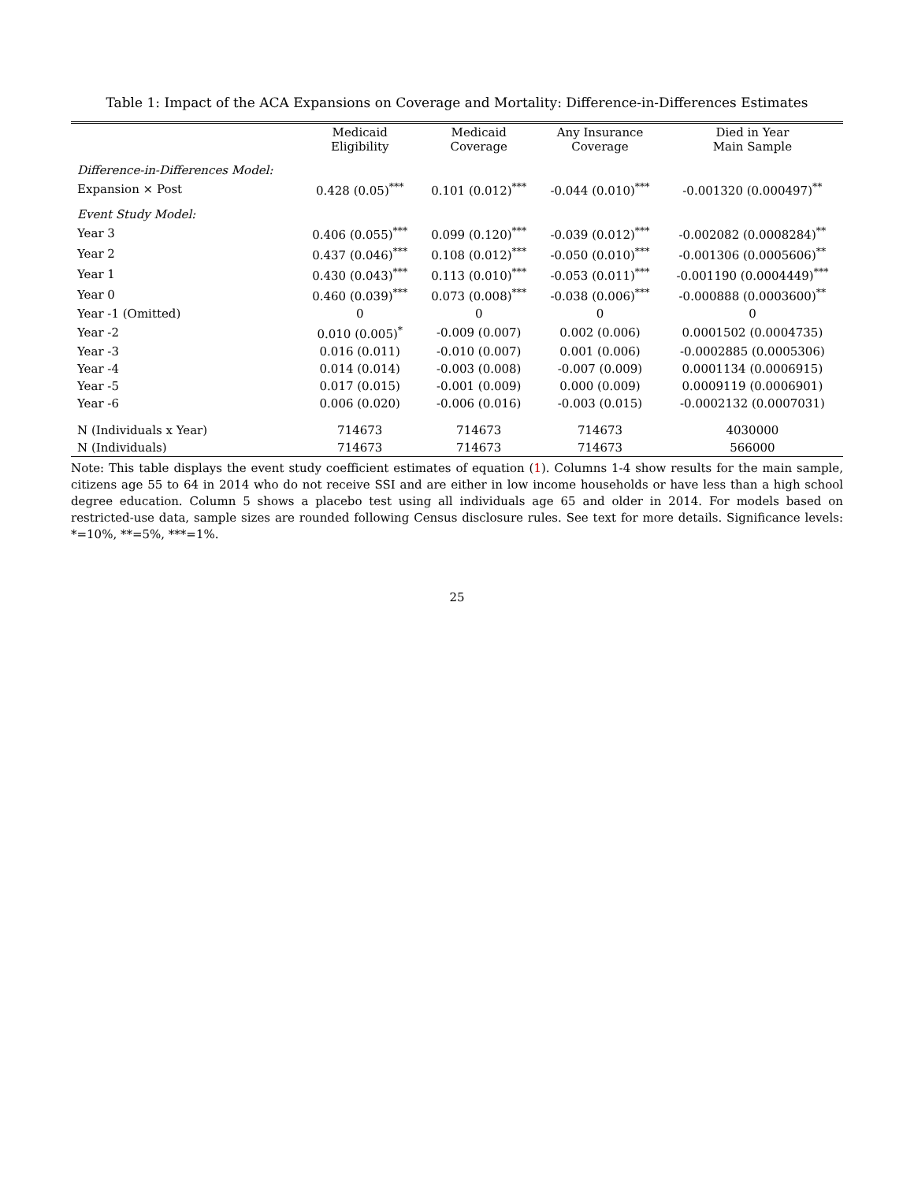Table 1: Impact of the ACA Expansions on Coverage and Mortality: Difference-in-Differences Estimates
| | Medicaid Eligibility | Medicaid Coverage | Any Insurance Coverage | Died in Year Main Sample |
| --- | --- | --- | --- | --- |
| Difference-in-Differences Model: | | | | |
| Expansion × Post | 0.428 (0.05)<sup>***</sup> | 0.101 (0.012)<sup>***</sup> | -0.044 (0.010)<sup>***</sup> | -0.001320 (0.000497)<sup>**</sup> |
| Event Study Model: | | | | |
| Year 3 | 0.406 (0.055)<sup>***</sup> | 0.099 (0.120)<sup>***</sup> | -0.039 (0.012)<sup>***</sup> | -0.002082 (0.0008284)<sup>**</sup> |
| Year 2 | 0.437 (0.046)<sup>***</sup> | 0.108 (0.012)<sup>***</sup> | -0.050 (0.010)<sup>***</sup> | -0.001306 (0.0005606)<sup>**</sup> |
| Year 1 | 0.430 (0.043)<sup>***</sup> | 0.113 (0.010)<sup>***</sup> | -0.053 (0.011)<sup>***</sup> | -0.001190 (0.0004449)<sup>***</sup> |
| Year 0 | 0.460 (0.039)<sup>***</sup> | 0.073 (0.008)<sup>***</sup> | -0.038 (0.006)<sup>***</sup> | -0.000888 (0.0003600)<sup>**</sup> |
| Year -1 (Omitted) | 0 | 0 | 0 | 0 |
| Year -2 | 0.010 (0.005)<sup>*</sup> | -0.009 (0.007) | 0.002 (0.006) | 0.0001502 (0.0004735) |
| Year -3 | 0.016 (0.011) | -0.010 (0.007) | 0.001 (0.006) | -0.0002885 (0.0005306) |
| Year -4 | 0.014 (0.014) | -0.003 (0.008) | -0.007 (0.009) | 0.0001134 (0.0006915) |
| Year -5 | 0.017 (0.015) | -0.001 (0.009) | 0.000 (0.009) | 0.0009119 (0.0006901) |
| Year -6 | 0.006 (0.020) | -0.006 (0.016) | -0.003 (0.015) | -0.0002132 (0.0007031) |
| N (Individuals x Year) | 714673 | 714673 | 714673 | 4030000 |
| N (Individuals) | 714673 | 714673 | 714673 | 566000 |
Note: This table displays the event study coefficient estimates of equation (1). Columns 1-4 show results for the main sample, citizens age 55 to 64 in 2014 who do not receive SSI and are either in low income households or have less than a high school degree education. Column 5 shows a placebo test using all individuals age 65 and older in 2014. For models based on restricted-use data, sample sizes are rounded following Census disclosure rules. See text for more details. Significance levels: *=10%, **=5%, ***=1%.
25